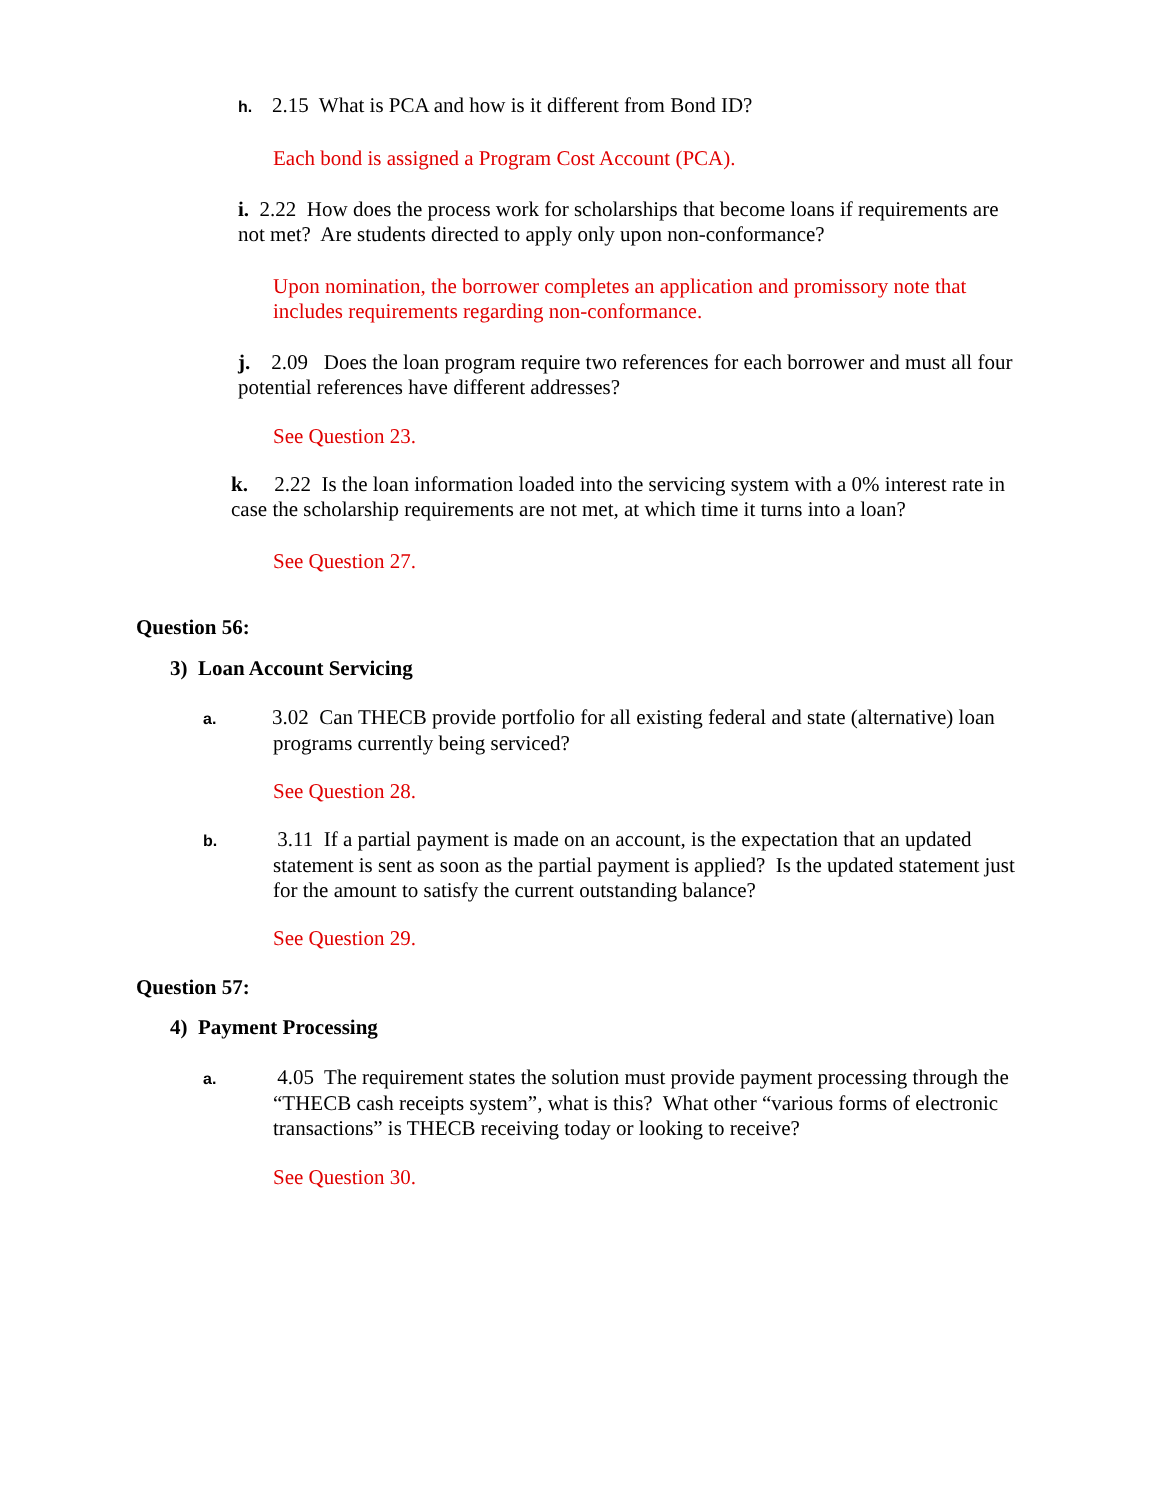h. 2.15 What is PCA and how is it different from Bond ID?
Each bond is assigned a Program Cost Account (PCA).
i. 2.22 How does the process work for scholarships that become loans if requirements are not met? Are students directed to apply only upon non-conformance?
Upon nomination, the borrower completes an application and promissory note that includes requirements regarding non-conformance.
j. 2.09 Does the loan program require two references for each borrower and must all four potential references have different addresses?
See Question 23.
k. 2.22 Is the loan information loaded into the servicing system with a 0% interest rate in case the scholarship requirements are not met, at which time it turns into a loan?
See Question 27.
Question 56:
3) Loan Account Servicing
a. 3.02 Can THECB provide portfolio for all existing federal and state (alternative) loan programs currently being serviced?
See Question 28.
b. 3.11 If a partial payment is made on an account, is the expectation that an updated statement is sent as soon as the partial payment is applied? Is the updated statement just for the amount to satisfy the current outstanding balance?
See Question 29.
Question 57:
4) Payment Processing
a. 4.05 The requirement states the solution must provide payment processing through the “THECB cash receipts system”, what is this? What other “various forms of electronic transactions” is THECB receiving today or looking to receive?
See Question 30.